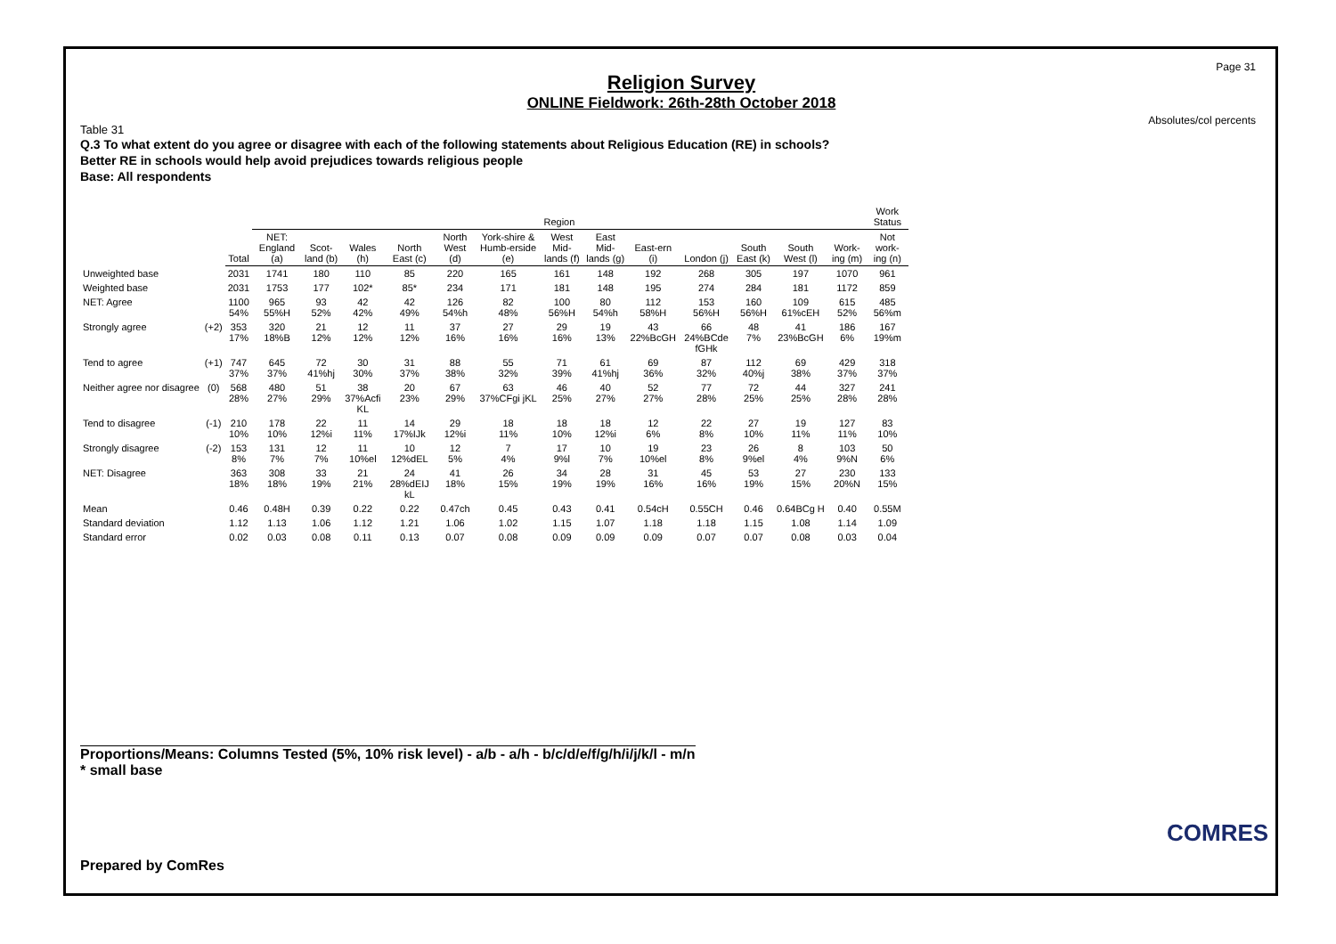Page 31
Absolutes/col percents
Religion Survey
ONLINE Fieldwork: 26th-28th October 2018
Table 31
Q.3 To what extent do you agree or disagree with each of the following statements about Religious Education (RE) in schools?
Better RE in schools would help avoid prejudices towards religious people
Base: All respondents
| | | | Region | | | | | | | | | | | | | Work Status |
| | | Total | NET: England (a) | Scot-land (b) | Wales (h) | North East (c) | North West (d) | York-shire & Humb-erside (e) | West Mid-lands (f) | East Mid-lands (g) | East-ern (i) | London (j) | South East (k) | South West (l) | Work-ing (m) | Not work-ing (n) |
| Unweighted base | | 2031 | 1741 | 180 | 110 | 85 | 220 | 165 | 161 | 148 | 192 | 268 | 305 | 197 | 1070 | 961 |
| Weighted base | | 2031 | 1753 | 177 | 102* | 85* | 234 | 171 | 181 | 148 | 195 | 274 | 284 | 181 | 1172 | 859 |
| NET: Agree | | 1100 54% | 965 55%H | 93 52% | 42 42% | 42 49% | 126 54%h | 82 48% | 100 56%H | 80 54%h | 112 58%H | 153 56%H | 160 56%H | 109 61%cEH | 615 52% | 485 56%m |
| Strongly agree | (+2) | 353 17% | 320 18%B | 21 12% | 12 12% | 11 12% | 37 16% | 27 16% | 29 16% | 19 13% | 43 22%BcGH | 66 24%BCde fGHk | 48 7% | 41 23%BcGH | 186 6% | 167 19%m |
| Tend to agree | (+1) | 747 37% | 645 37% | 72 41%hj | 30 30% | 31 37% | 88 38% | 55 32% | 71 39% | 61 41%hj | 69 36% | 87 32% | 112 40%j | 69 38% | 429 37% | 318 37% |
| Neither agree nor disagree | (0) | 568 28% | 480 27% | 51 29% | 38 37%Acfi KL | 20 23% | 67 29% | 63 37%CFgi jKL | 46 25% | 40 27% | 52 27% | 77 28% | 72 25% | 44 25% | 327 28% | 241 28% |
| Tend to disagree | (-1) | 210 10% | 178 10% | 22 12%i | 11 11% | 14 17%IJk | 29 12%i | 18 11% | 18 10% | 18 12%i | 12 6% | 22 8% | 27 10% | 19 11% | 127 11% | 83 10% |
| Strongly disagree | (-2) | 153 8% | 131 7% | 12 7% | 11 10%el | 10 12%dEL | 12 5% | 7 4% | 17 9%l | 10 7% | 19 10%el | 23 8% | 26 9%el | 8 4% | 103 9%N | 50 6% |
| NET: Disagree | | 363 18% | 308 18% | 33 19% | 21 21% | 24 28%dEIJ kL | 41 18% | 26 15% | 34 19% | 28 19% | 31 16% | 45 16% | 53 19% | 27 15% | 230 20%N | 133 15% |
| Mean | | 0.46 | 0.48H | 0.39 | 0.22 | 0.22 | 0.47ch | 0.45 | 0.43 | 0.41 | 0.54cH | 0.55CH | 0.46 | 0.64BCg H | 0.40 | 0.55M |
| Standard deviation | | 1.12 | 1.13 | 1.06 | 1.12 | 1.21 | 1.06 | 1.02 | 1.15 | 1.07 | 1.18 | 1.18 | 1.15 | 1.08 | 1.14 | 1.09 |
| Standard error | | 0.02 | 0.03 | 0.08 | 0.11 | 0.13 | 0.07 | 0.08 | 0.09 | 0.09 | 0.09 | 0.07 | 0.07 | 0.08 | 0.03 | 0.04 |
Proportions/Means: Columns Tested (5%, 10% risk level) - a/b - a/h - b/c/d/e/f/g/h/i/j/k/l - m/n
* small base
Prepared by ComRes
COMRES